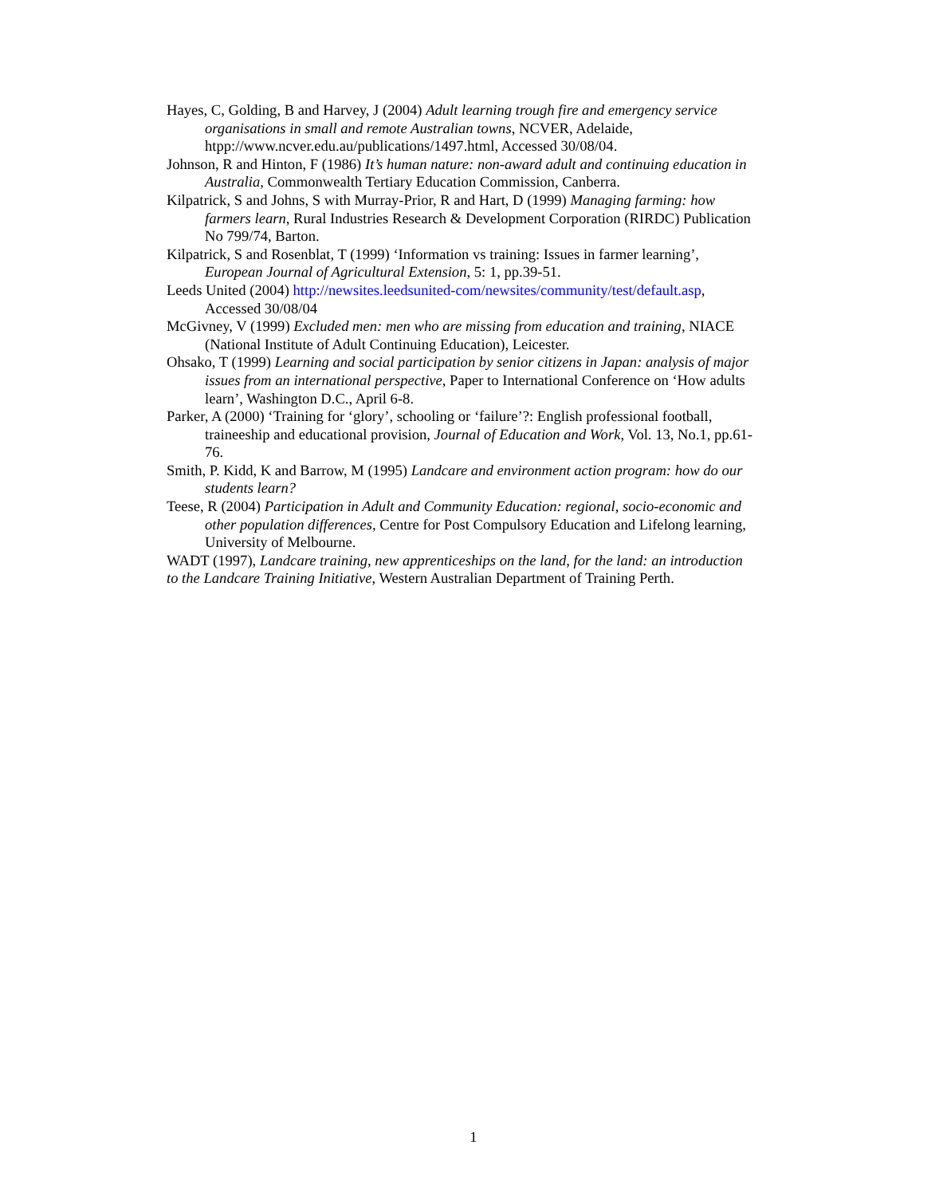Hayes, C, Golding, B and Harvey, J (2004) Adult learning trough fire and emergency service organisations in small and remote Australian towns, NCVER, Adelaide, htpp://www.ncver.edu.au/publications/1497.html, Accessed 30/08/04.
Johnson, R and Hinton, F (1986) It’s human nature: non-award adult and continuing education in Australia, Commonwealth Tertiary Education Commission, Canberra.
Kilpatrick, S and Johns, S with Murray-Prior, R and Hart, D (1999) Managing farming: how farmers learn, Rural Industries Research & Development Corporation (RIRDC) Publication No 799/74, Barton.
Kilpatrick, S and Rosenblat, T (1999) ‘Information vs training: Issues in farmer learning’, European Journal of Agricultural Extension, 5: 1, pp.39-51.
Leeds United (2004) http://newsites.leedsunited-com/newsites/community/test/default.asp, Accessed 30/08/04
McGivney, V (1999) Excluded men: men who are missing from education and training, NIACE (National Institute of Adult Continuing Education), Leicester.
Ohsako, T (1999) Learning and social participation by senior citizens in Japan: analysis of major issues from an international perspective, Paper to International Conference on ‘How adults learn’, Washington D.C., April 6-8.
Parker, A (2000) ‘Training for ‘glory’, schooling or ‘failure’?: English professional football, traineeship and educational provision, Journal of Education and Work, Vol. 13, No.1, pp.61-76.
Smith, P. Kidd, K and Barrow, M (1995) Landcare and environment action program: how do our students learn?
Teese, R (2004) Participation in Adult and Community Education: regional, socio-economic and other population differences, Centre for Post Compulsory Education and Lifelong learning, University of Melbourne.
WADT (1997), Landcare training, new apprenticeships on the land, for the land: an introduction to the Landcare Training Initiative, Western Australian Department of Training Perth.
1